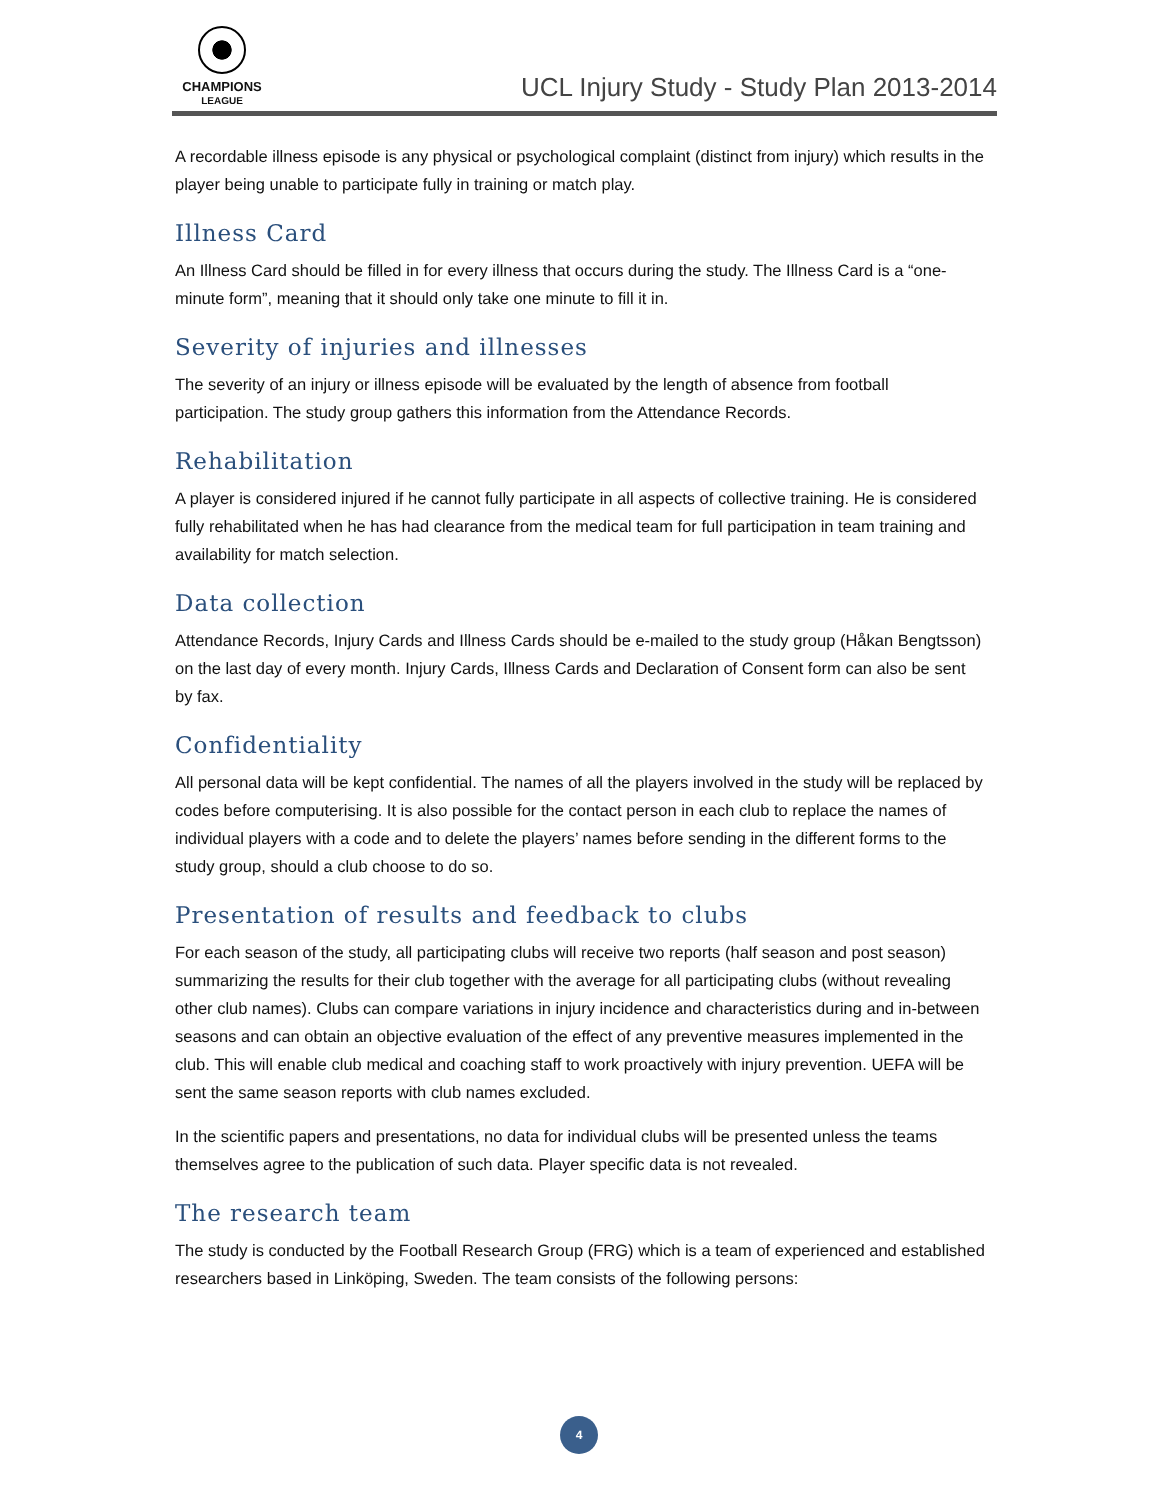CHAMPIONS
LEAGUE
UCL Injury Study - Study Plan 2013-2014
A recordable illness episode is any physical or psychological complaint (distinct from injury) which results in the player being unable to participate fully in training or match play.
Illness Card
An Illness Card should be filled in for every illness that occurs during the study. The Illness Card is a “one-minute form”, meaning that it should only take one minute to fill it in.
Severity of injuries and illnesses
The severity of an injury or illness episode will be evaluated by the length of absence from football participation. The study group gathers this information from the Attendance Records.
Rehabilitation
A player is considered injured if he cannot fully participate in all aspects of collective training. He is considered fully rehabilitated when he has had clearance from the medical team for full participation in team training and availability for match selection.
Data collection
Attendance Records, Injury Cards and Illness Cards should be e-mailed to the study group (Håkan Bengtsson) on the last day of every month. Injury Cards, Illness Cards and Declaration of Consent form can also be sent by fax.
Confidentiality
All personal data will be kept confidential. The names of all the players involved in the study will be replaced by codes before computerising. It is also possible for the contact person in each club to replace the names of individual players with a code and to delete the players’ names before sending in the different forms to the study group, should a club choose to do so.
Presentation of results and feedback to clubs
For each season of the study, all participating clubs will receive two reports (half season and post season) summarizing the results for their club together with the average for all participating clubs (without revealing other club names). Clubs can compare variations in injury incidence and characteristics during and in-between seasons and can obtain an objective evaluation of the effect of any preventive measures implemented in the club. This will enable club medical and coaching staff to work proactively with injury prevention. UEFA will be sent the same season reports with club names excluded.
In the scientific papers and presentations, no data for individual clubs will be presented unless the teams themselves agree to the publication of such data. Player specific data is not revealed.
The research team
The study is conducted by the Football Research Group (FRG) which is a team of experienced and established researchers based in Linköping, Sweden. The team consists of the following persons:
4